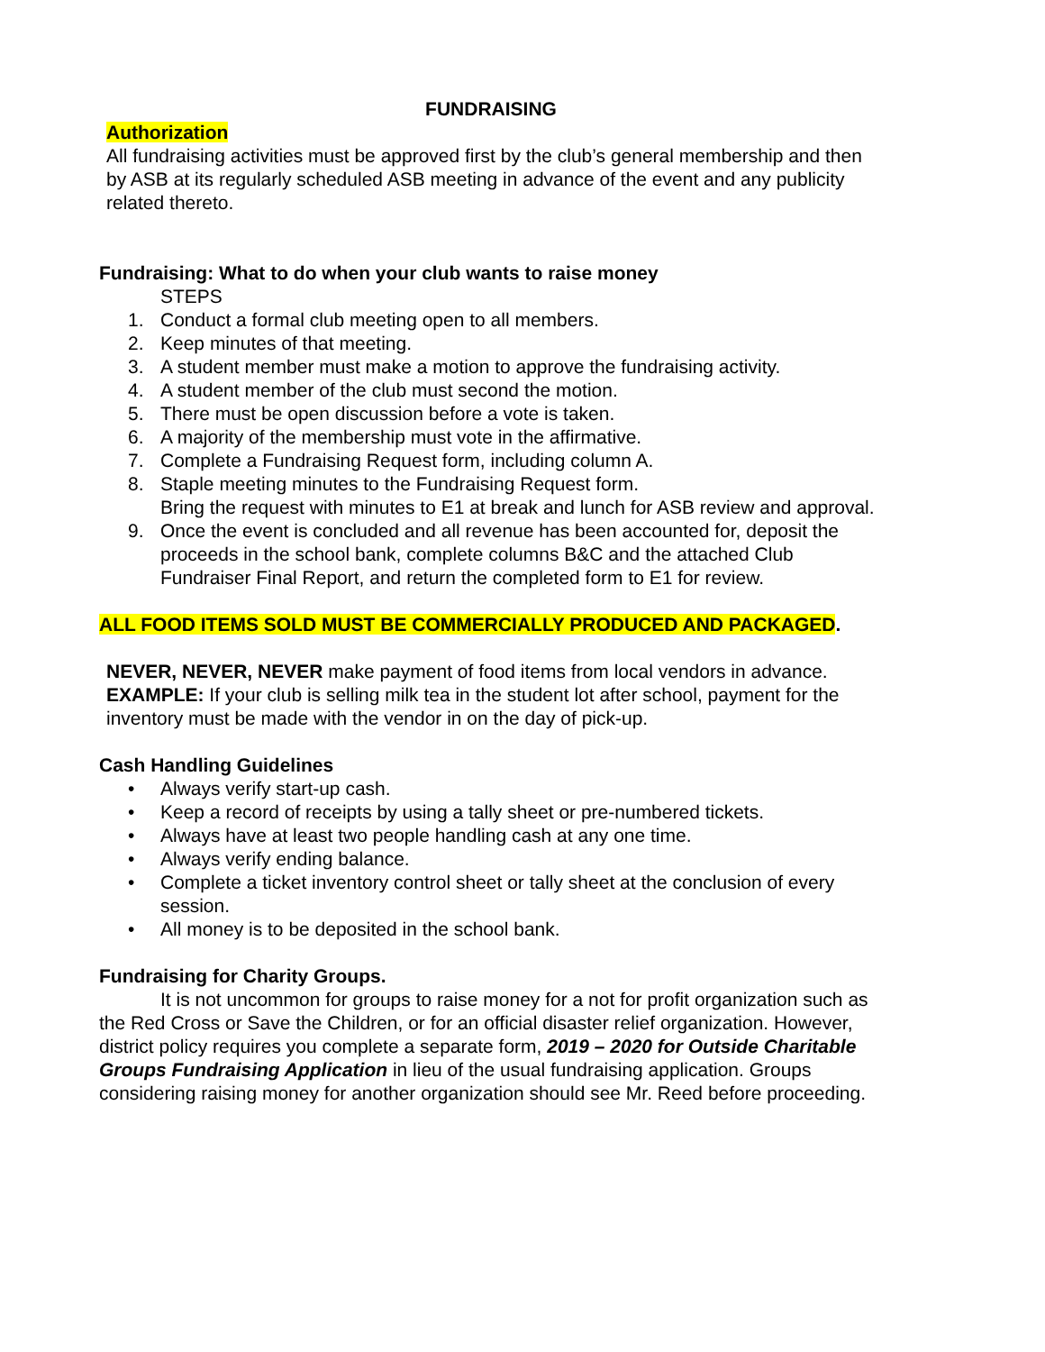FUNDRAISING
Authorization
All fundraising activities must be approved first by the club’s general membership and then by ASB at its regularly scheduled ASB meeting in advance of the event and any publicity related thereto.
Fundraising: What to do when your club wants to raise money
STEPS
1. Conduct a formal club meeting open to all members.
2. Keep minutes of that meeting.
3. A student member must make a motion to approve the fundraising activity.
4. A student member of the club must second the motion.
5. There must be open discussion before a vote is taken.
6. A majority of the membership must vote in the affirmative.
7. Complete a Fundraising Request form, including column A.
8. Staple meeting minutes to the Fundraising Request form.
Bring the request with minutes to E1 at break and lunch for ASB review and approval.
9. Once the event is concluded and all revenue has been accounted for, deposit the proceeds in the school bank, complete columns B&C and the attached Club Fundraiser Final Report, and return the completed form to E1 for review.
ALL FOOD ITEMS SOLD MUST BE COMMERCIALLY PRODUCED AND PACKAGED.
NEVER, NEVER, NEVER make payment of food items from local vendors in advance.
EXAMPLE: If your club is selling milk tea in the student lot after school, payment for the inventory must be made with the vendor in on the day of pick-up.
Cash Handling Guidelines
• Always verify start-up cash.
• Keep a record of receipts by using a tally sheet or pre-numbered tickets.
• Always have at least two people handling cash at any one time.
• Always verify ending balance.
• Complete a ticket inventory control sheet or tally sheet at the conclusion of every session.
• All money is to be deposited in the school bank.
Fundraising for Charity Groups.
It is not uncommon for groups to raise money for a not for profit organization such as the Red Cross or Save the Children, or for an official disaster relief organization. However, district policy requires you complete a separate form, 2019 – 2020 for Outside Charitable Groups Fundraising Application in lieu of the usual fundraising application. Groups considering raising money for another organization should see Mr. Reed before proceeding.